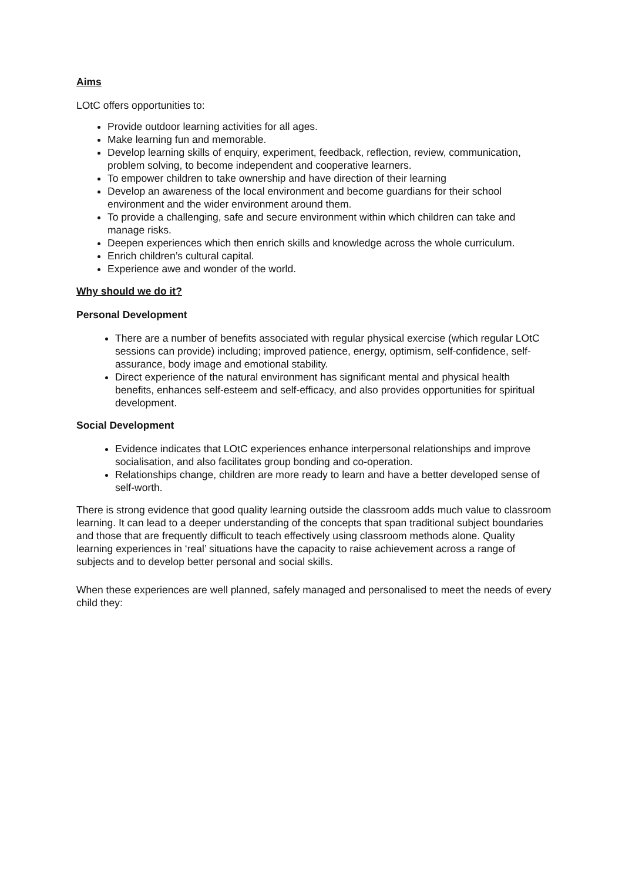Aims
LOtC offers opportunities to:
Provide outdoor learning activities for all ages.
Make learning fun and memorable.
Develop learning skills of enquiry, experiment, feedback, reflection, review, communication, problem solving, to become independent and cooperative learners.
To empower children to take ownership and have direction of their learning
Develop an awareness of the local environment and become guardians for their school environment and the wider environment around them.
To provide a challenging, safe and secure environment within which children can take and manage risks.
Deepen experiences which then enrich skills and knowledge across the whole curriculum.
Enrich children’s cultural capital.
Experience awe and wonder of the world.
Why should we do it?
Personal Development
There are a number of benefits associated with regular physical exercise (which regular LOtC sessions can provide) including; improved patience, energy, optimism, self-confidence, self-assurance, body image and emotional stability.
Direct experience of the natural environment has significant mental and physical health benefits, enhances self-esteem and self-efficacy, and also provides opportunities for spiritual development.
Social Development
Evidence indicates that LOtC experiences enhance interpersonal relationships and improve socialisation, and also facilitates group bonding and co-operation.
Relationships change, children are more ready to learn and have a better developed sense of self-worth.
There is strong evidence that good quality learning outside the classroom adds much value to classroom learning. It can lead to a deeper understanding of the concepts that span traditional subject boundaries and those that are frequently difficult to teach effectively using classroom methods alone. Quality learning experiences in ‘real’ situations have the capacity to raise achievement across a range of subjects and to develop better personal and social skills.
When these experiences are well planned, safely managed and personalised to meet the needs of every child they: